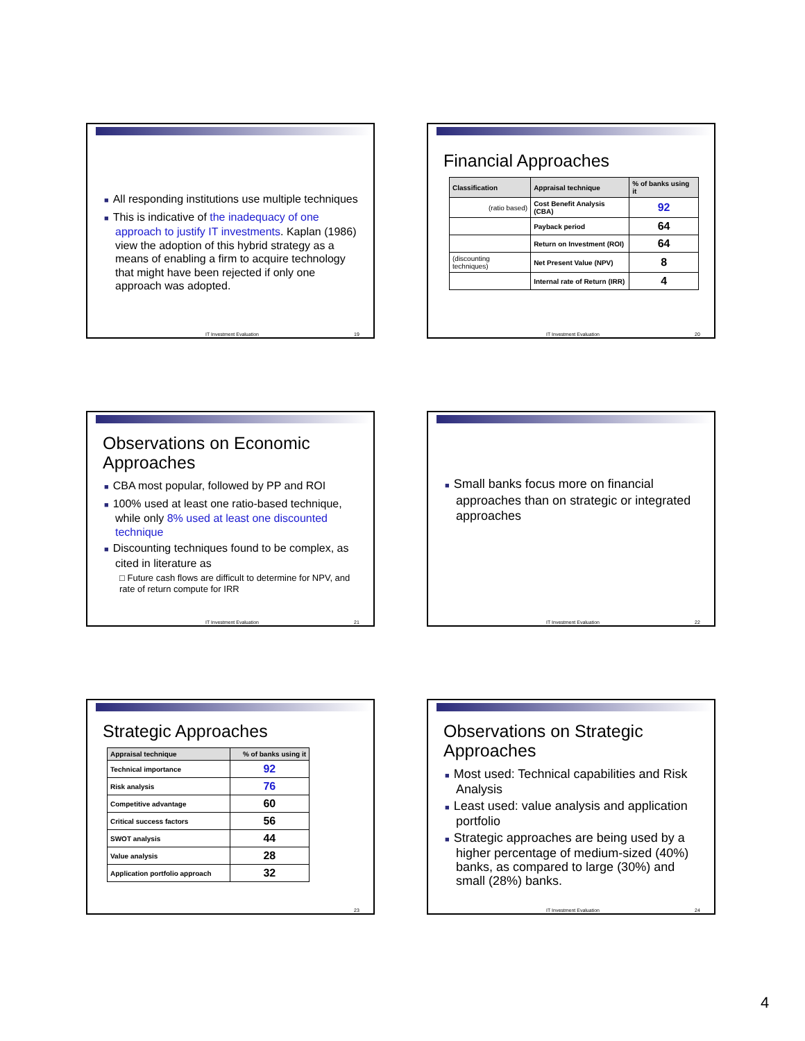■ All responding institutions use multiple techniques
■ This is indicative of the inadequacy of one approach to justify IT investments. Kaplan (1986) view the adoption of this hybrid strategy as a means of enabling a firm to acquire technology that might have been rejected if only one approach was adopted.
IT Investment Evaluation 19
Financial Approaches
| Classification | Appraisal technique | % of banks using it |
| --- | --- | --- |
| (ratio based) | Cost Benefit Analysis (CBA) | 92 |
| | Payback period | 64 |
| | Return on Investment (ROI) | 64 |
| (discounting techniques) | Net Present Value (NPV) | 8 |
| | Internal rate of Return (IRR) | 4 |
IT Investment Evaluation 20
Observations on Economic Approaches
■ CBA most popular, followed by PP and ROI
■ 100% used at least one ratio-based technique, while only 8% used at least one discounted technique
■ Discounting techniques found to be complex, as cited in literature as
□ Future cash flows are difficult to determine for NPV, and rate of return compute for IRR
IT Investment Evaluation 21
■ Small banks focus more on financial approaches than on strategic or integrated approaches
IT Investment Evaluation 22
Strategic Approaches
| Appraisal technique | % of banks using it |
| --- | --- |
| Technical importance | 92 |
| Risk analysis | 76 |
| Competitive advantage | 60 |
| Critical success factors | 56 |
| SWOT analysis | 44 |
| Value analysis | 28 |
| Application portfolio approach | 32 |
23
Observations on Strategic Approaches
■ Most used: Technical capabilities and Risk Analysis
■ Least used: value analysis and application portfolio
■ Strategic approaches are being used by a higher percentage of medium-sized (40%) banks, as compared to large (30%) and small (28%) banks.
IT Investment Evaluation 24
4